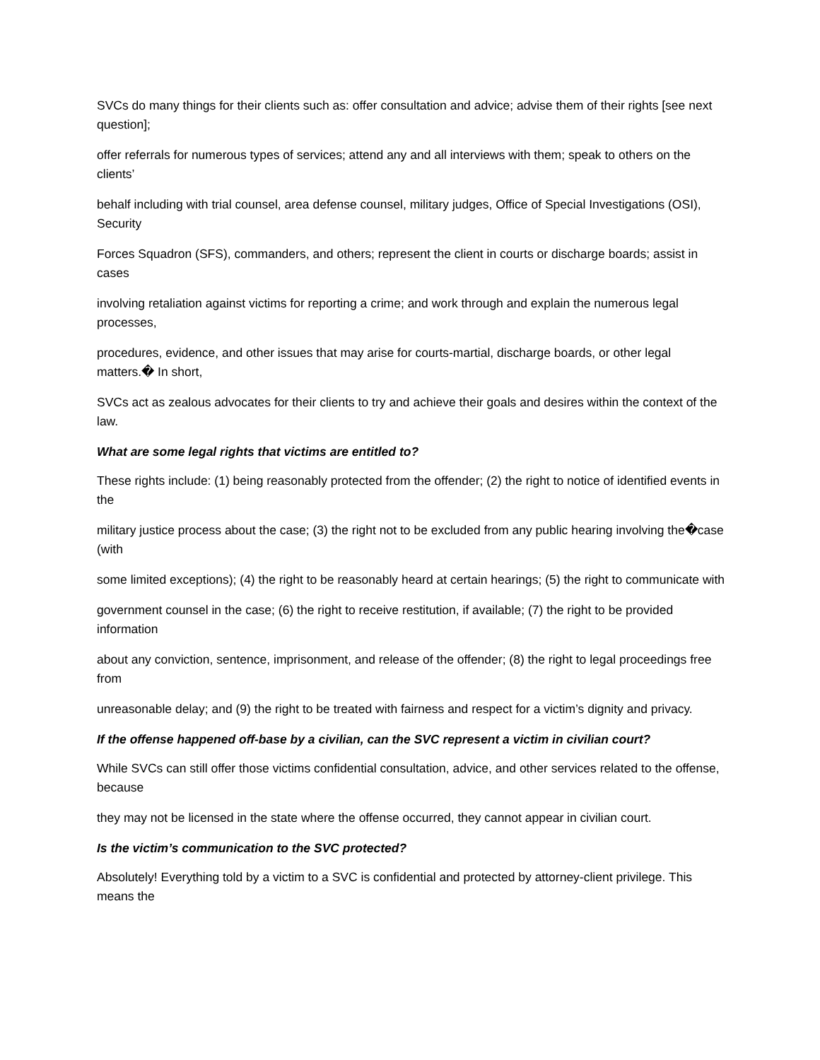SVCs do many things for their clients such as: offer consultation and advice; advise them of their rights [see next question];
offer referrals for numerous types of services; attend any and all interviews with them; speak to others on the clients’
behalf including with trial counsel, area defense counsel, military judges, Office of Special Investigations (OSI), Security
Forces Squadron (SFS), commanders, and others; represent the client in courts or discharge boards; assist in cases
involving retaliation against victims for reporting a crime; and work through and explain the numerous legal processes,
procedures, evidence, and other issues that may arise for courts-martial, discharge boards, or other legal matters.� In short,
SVCs act as zealous advocates for their clients to try and achieve their goals and desires within the context of the law.
What are some legal rights that victims are entitled to?
These rights include: (1) being reasonably protected from the offender; (2) the right to notice of identified events in the
military justice process about the case; (3) the right not to be excluded from any public hearing involving the�case (with
some limited exceptions); (4) the right to be reasonably heard at certain hearings; (5) the right to communicate with
government counsel in the case; (6) the right to receive restitution, if available; (7) the right to be provided information
about any conviction, sentence, imprisonment, and release of the offender; (8) the right to legal proceedings free from
unreasonable delay; and (9) the right to be treated with fairness and respect for a victim’s dignity and privacy.
If the offense happened off-base by a civilian, can the SVC represent a victim in civilian court?
While SVCs can still offer those victims confidential consultation, advice, and other services related to the offense, because
they may not be licensed in the state where the offense occurred, they cannot appear in civilian court.
Is the victim’s communication to the SVC protected?
Absolutely! Everything told by a victim to a SVC is confidential and protected by attorney-client privilege. This means the